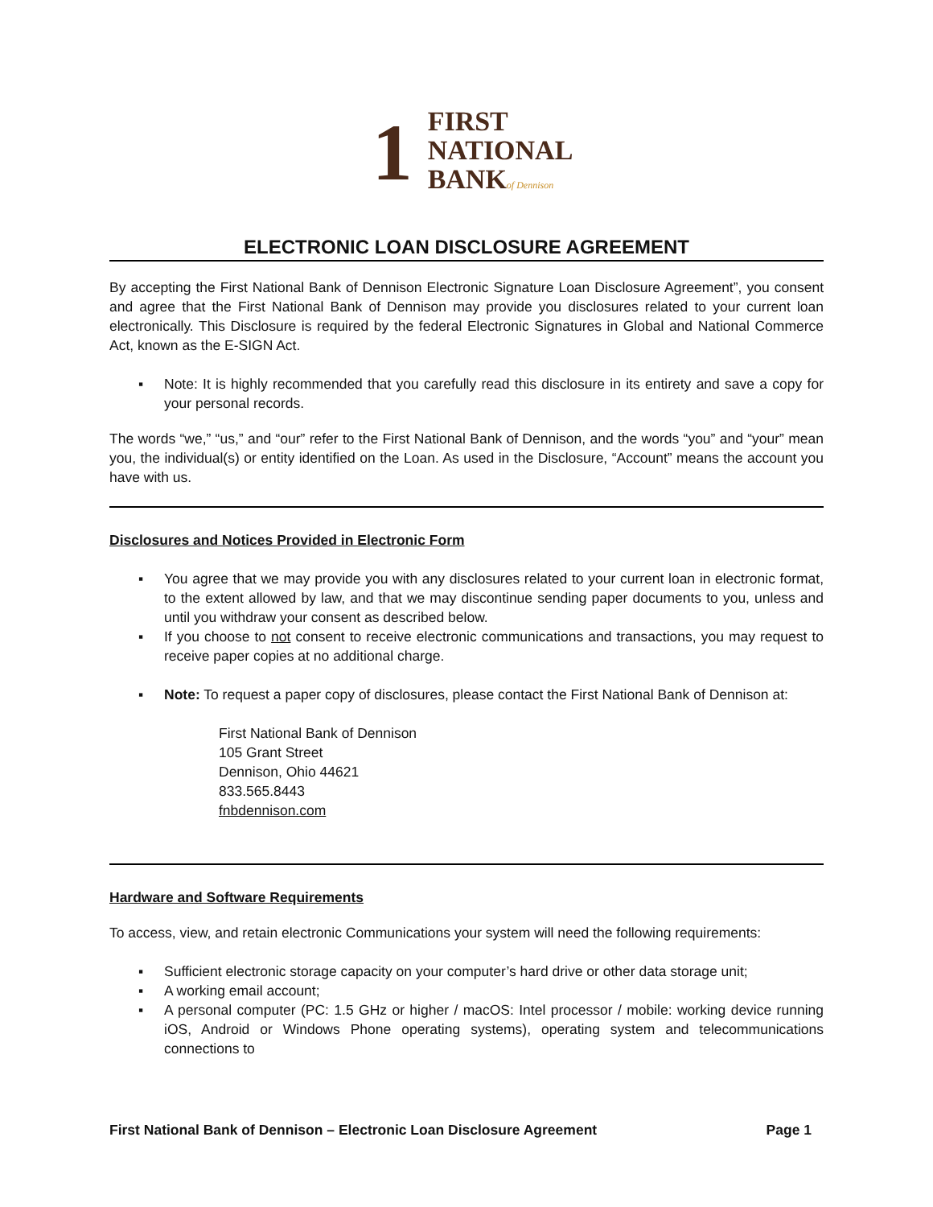1
FIRST
NATIONAL
BANKof Dennison
ELECTRONIC LOAN DISCLOSURE AGREEMENT
By accepting the First National Bank of Dennison Electronic Signature Loan Disclosure Agreement”, you consent and agree that the First National Bank of Dennison may provide you disclosures related to your current loan electronically. This Disclosure is required by the federal Electronic Signatures in Global and National Commerce Act, known as the E-SIGN Act.
▪ Note: It is highly recommended that you carefully read this disclosure in its entirety and save a copy for your personal records.
The words “we,” “us,” and “our” refer to the First National Bank of Dennison, and the words “you” and “your” mean you, the individual(s) or entity identified on the Loan. As used in the Disclosure, “Account” means the account you have with us.
Disclosures and Notices Provided in Electronic Form
▪ You agree that we may provide you with any disclosures related to your current loan in electronic format, to the extent allowed by law, and that we may discontinue sending paper documents to you, unless and until you withdraw your consent as described below.
▪ If you choose to not consent to receive electronic communications and transactions, you may request to receive paper copies at no additional charge.
▪ Note: To request a paper copy of disclosures, please contact the First National Bank of Dennison at:
First National Bank of Dennison
105 Grant Street
Dennison, Ohio 44621
833.565.8443
fnbdennison.com
Hardware and Software Requirements
To access, view, and retain electronic Communications your system will need the following requirements:
▪ Sufficient electronic storage capacity on your computer’s hard drive or other data storage unit;
▪ A working email account;
▪ A personal computer (PC: 1.5 GHz or higher / macOS: Intel processor / mobile: working device running iOS, Android or Windows Phone operating systems), operating system and telecommunications connections to
First National Bank of Dennison – Electronic Loan Disclosure Agreement Page 1